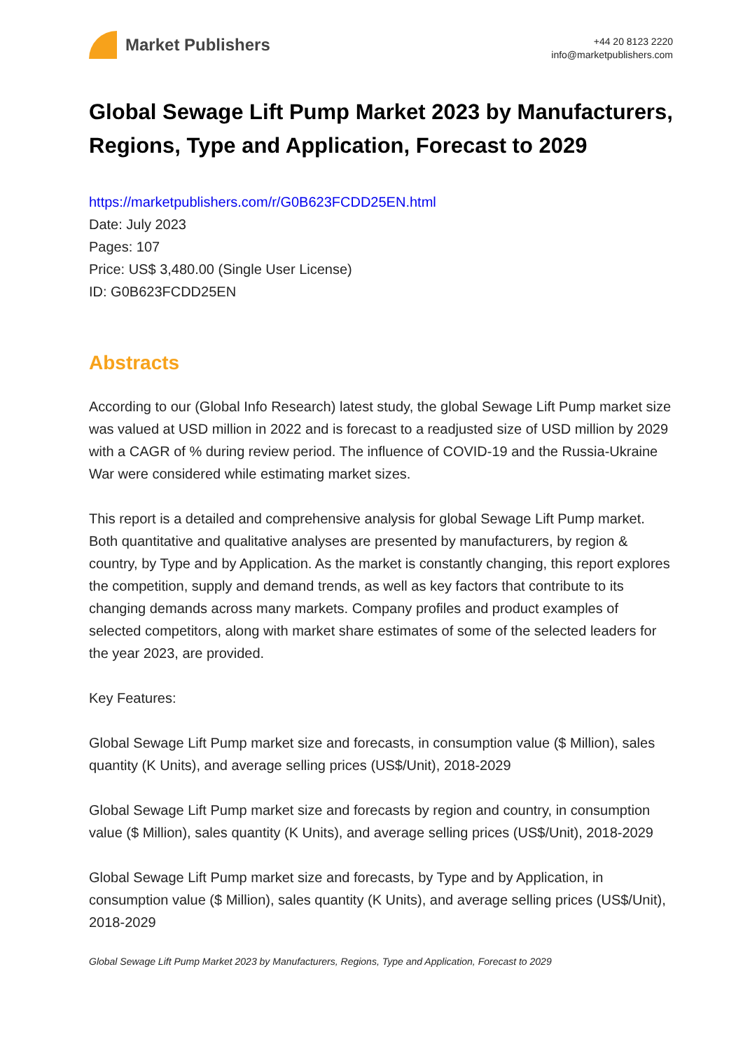Market Publishers
+44 20 8123 2220
info@marketpublishers.com
Global Sewage Lift Pump Market 2023 by Manufacturers, Regions, Type and Application, Forecast to 2029
https://marketpublishers.com/r/G0B623FCDD25EN.html
Date: July 2023
Pages: 107
Price: US$ 3,480.00 (Single User License)
ID: G0B623FCDD25EN
Abstracts
According to our (Global Info Research) latest study, the global Sewage Lift Pump market size was valued at USD million in 2022 and is forecast to a readjusted size of USD million by 2029 with a CAGR of % during review period. The influence of COVID-19 and the Russia-Ukraine War were considered while estimating market sizes.
This report is a detailed and comprehensive analysis for global Sewage Lift Pump market. Both quantitative and qualitative analyses are presented by manufacturers, by region & country, by Type and by Application. As the market is constantly changing, this report explores the competition, supply and demand trends, as well as key factors that contribute to its changing demands across many markets. Company profiles and product examples of selected competitors, along with market share estimates of some of the selected leaders for the year 2023, are provided.
Key Features:
Global Sewage Lift Pump market size and forecasts, in consumption value ($ Million), sales quantity (K Units), and average selling prices (US$/Unit), 2018-2029
Global Sewage Lift Pump market size and forecasts by region and country, in consumption value ($ Million), sales quantity (K Units), and average selling prices (US$/Unit), 2018-2029
Global Sewage Lift Pump market size and forecasts, by Type and by Application, in consumption value ($ Million), sales quantity (K Units), and average selling prices (US$/Unit), 2018-2029
Global Sewage Lift Pump Market 2023 by Manufacturers, Regions, Type and Application, Forecast to 2029